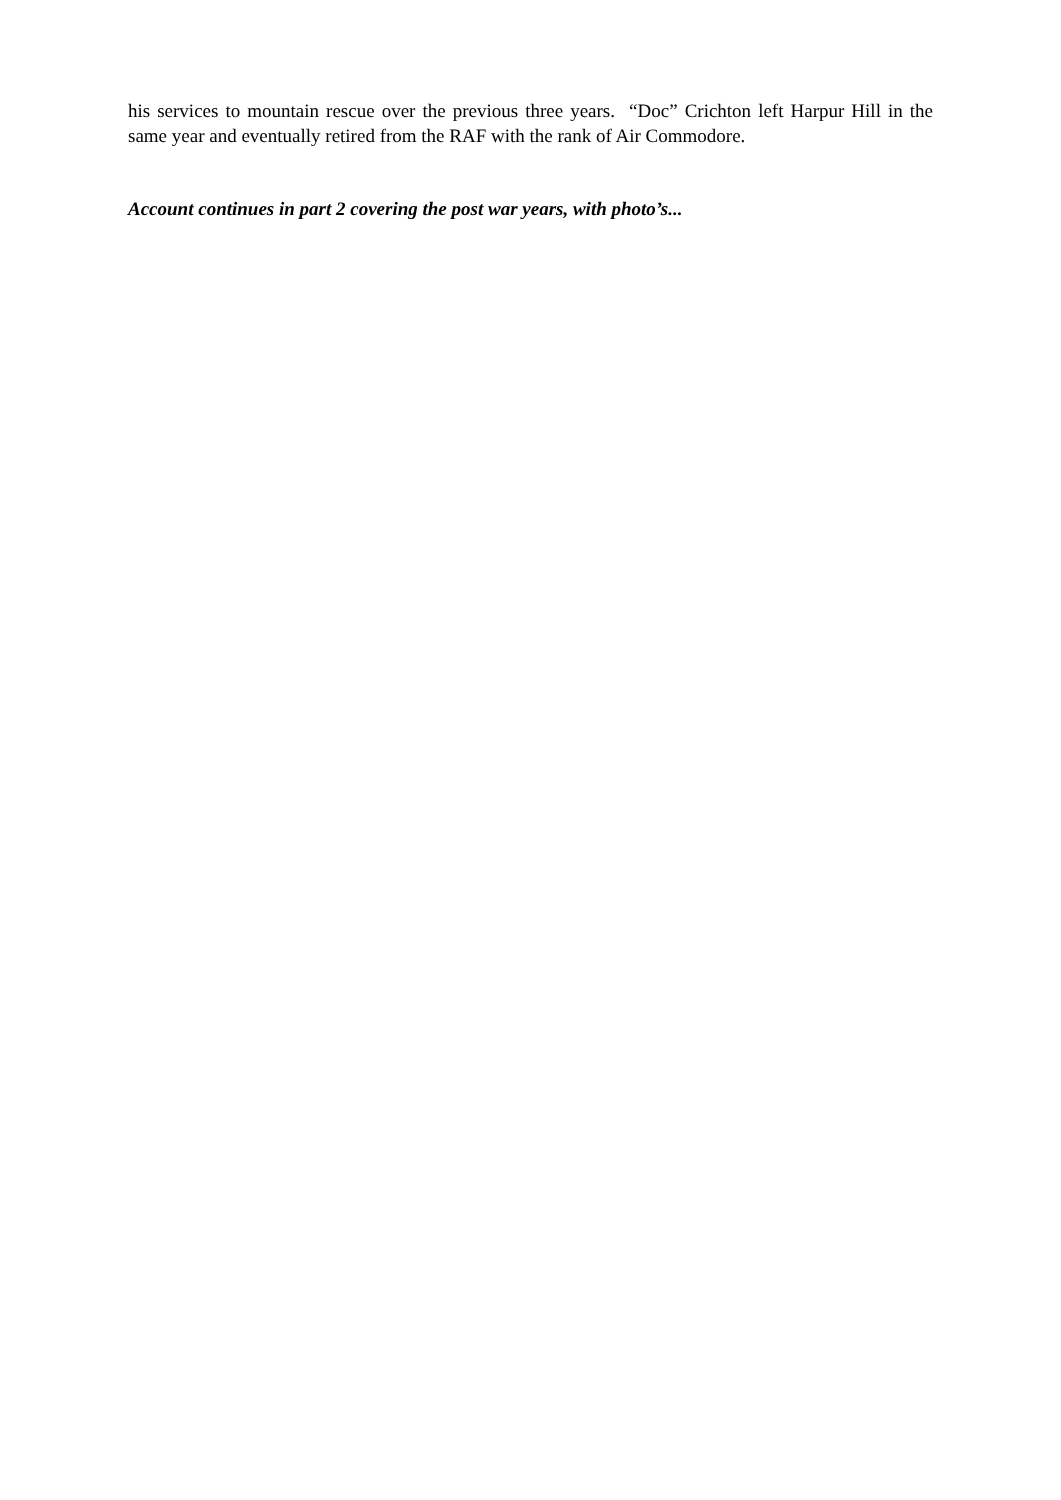his services to mountain rescue over the previous three years. “Doc” Crichton left Harpur Hill in the same year and eventually retired from the RAF with the rank of Air Commodore.
Account continues in part 2 covering the post war years, with photo’s...